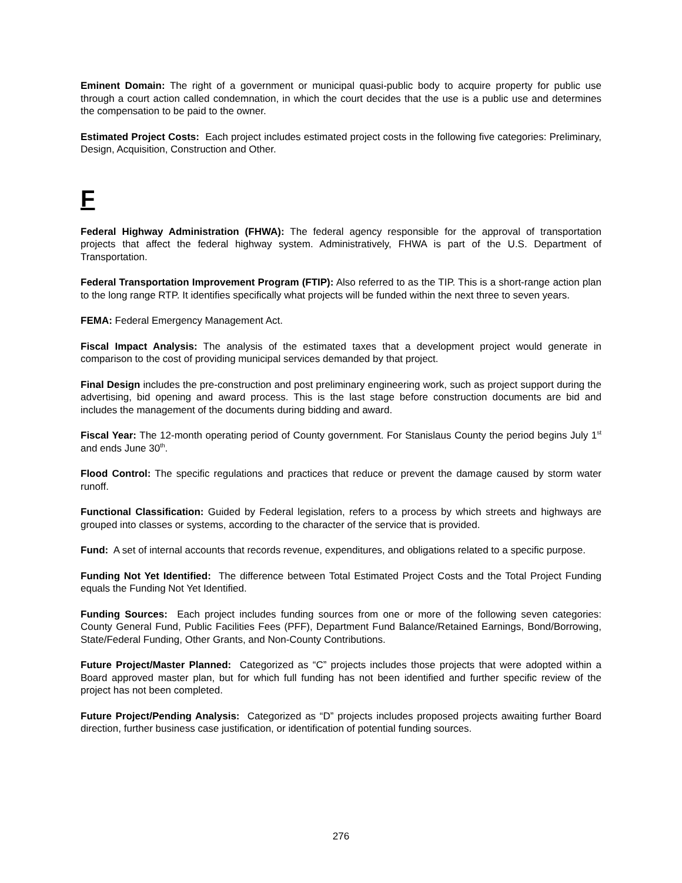Eminent Domain: The right of a government or municipal quasi-public body to acquire property for public use through a court action called condemnation, in which the court decides that the use is a public use and determines the compensation to be paid to the owner.
Estimated Project Costs: Each project includes estimated project costs in the following five categories: Preliminary, Design, Acquisition, Construction and Other.
F
Federal Highway Administration (FHWA): The federal agency responsible for the approval of transportation projects that affect the federal highway system. Administratively, FHWA is part of the U.S. Department of Transportation.
Federal Transportation Improvement Program (FTIP): Also referred to as the TIP. This is a short-range action plan to the long range RTP. It identifies specifically what projects will be funded within the next three to seven years.
FEMA: Federal Emergency Management Act.
Fiscal Impact Analysis: The analysis of the estimated taxes that a development project would generate in comparison to the cost of providing municipal services demanded by that project.
Final Design includes the pre-construction and post preliminary engineering work, such as project support during the advertising, bid opening and award process. This is the last stage before construction documents are bid and includes the management of the documents during bidding and award.
Fiscal Year: The 12-month operating period of County government. For Stanislaus County the period begins July 1<sup>st</sup> and ends June 30<sup>th</sup>.
Flood Control: The specific regulations and practices that reduce or prevent the damage caused by storm water runoff.
Functional Classification: Guided by Federal legislation, refers to a process by which streets and highways are grouped into classes or systems, according to the character of the service that is provided.
Fund: A set of internal accounts that records revenue, expenditures, and obligations related to a specific purpose.
Funding Not Yet Identified: The difference between Total Estimated Project Costs and the Total Project Funding equals the Funding Not Yet Identified.
Funding Sources: Each project includes funding sources from one or more of the following seven categories: County General Fund, Public Facilities Fees (PFF), Department Fund Balance/Retained Earnings, Bond/Borrowing, State/Federal Funding, Other Grants, and Non-County Contributions.
Future Project/Master Planned: Categorized as “C” projects includes those projects that were adopted within a Board approved master plan, but for which full funding has not been identified and further specific review of the project has not been completed.
Future Project/Pending Analysis: Categorized as “D” projects includes proposed projects awaiting further Board direction, further business case justification, or identification of potential funding sources.
276